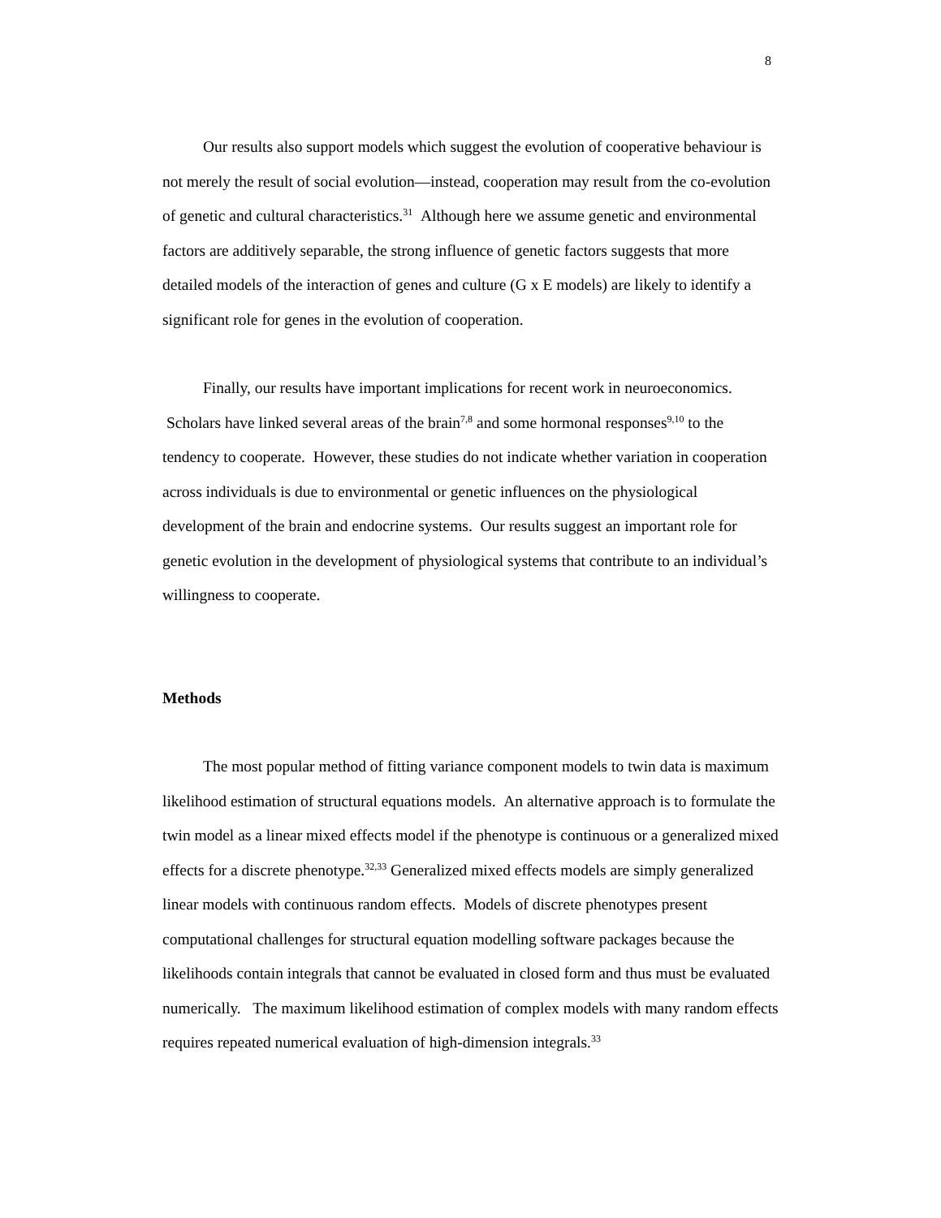8
Our results also support models which suggest the evolution of cooperative behaviour is not merely the result of social evolution—instead, cooperation may result from the co-evolution of genetic and cultural characteristics.<sup>31</sup> Although here we assume genetic and environmental factors are additively separable, the strong influence of genetic factors suggests that more detailed models of the interaction of genes and culture (G x E models) are likely to identify a significant role for genes in the evolution of cooperation.
Finally, our results have important implications for recent work in neuroeconomics. Scholars have linked several areas of the brain<sup>7,8</sup> and some hormonal responses<sup>9,10</sup> to the tendency to cooperate. However, these studies do not indicate whether variation in cooperation across individuals is due to environmental or genetic influences on the physiological development of the brain and endocrine systems. Our results suggest an important role for genetic evolution in the development of physiological systems that contribute to an individual’s willingness to cooperate.
Methods
The most popular method of fitting variance component models to twin data is maximum likelihood estimation of structural equations models. An alternative approach is to formulate the twin model as a linear mixed effects model if the phenotype is continuous or a generalized mixed effects for a discrete phenotype.<sup>32,33</sup> Generalized mixed effects models are simply generalized linear models with continuous random effects. Models of discrete phenotypes present computational challenges for structural equation modelling software packages because the likelihoods contain integrals that cannot be evaluated in closed form and thus must be evaluated numerically. The maximum likelihood estimation of complex models with many random effects requires repeated numerical evaluation of high-dimension integrals.<sup>33</sup>